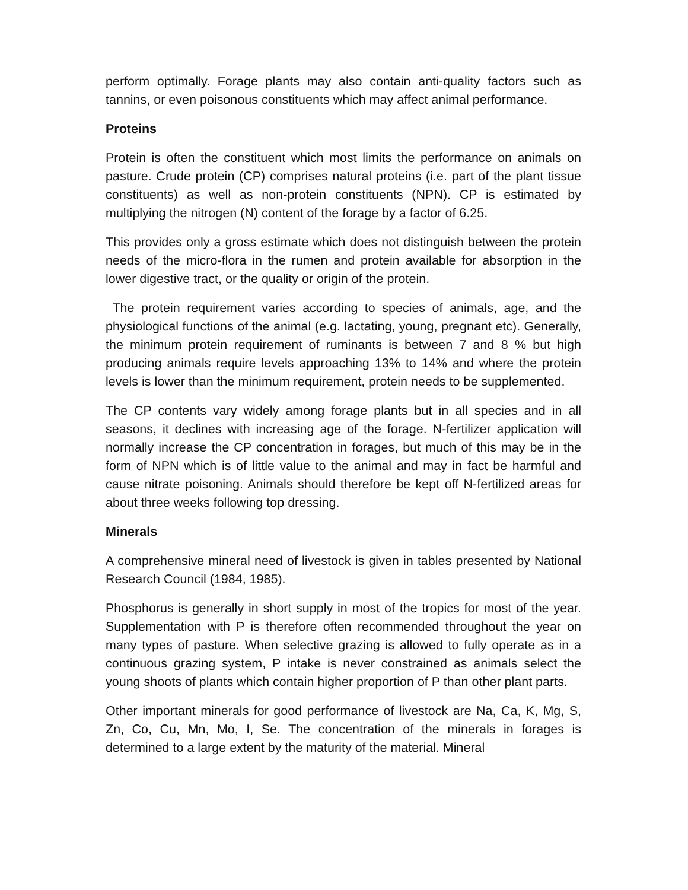perform optimally. Forage plants may also contain anti-quality factors such as tannins, or even poisonous constituents which may affect animal performance.
Proteins
Protein is often the constituent which most limits the performance on animals on pasture. Crude protein (CP) comprises natural proteins (i.e. part of the plant tissue constituents) as well as non-protein constituents (NPN). CP is estimated by multiplying the nitrogen (N) content of the forage by a factor of 6.25.
This provides only a gross estimate which does not distinguish between the protein needs of the micro-flora in the rumen and protein available for absorption in the lower digestive tract, or the quality or origin of the protein.
The protein requirement varies according to species of animals, age, and the physiological functions of the animal (e.g. lactating, young, pregnant etc). Generally, the minimum protein requirement of ruminants is between 7 and 8 % but high producing animals require levels approaching 13% to 14% and where the protein levels is lower than the minimum requirement, protein needs to be supplemented.
The CP contents vary widely among forage plants but in all species and in all seasons, it declines with increasing age of the forage. N-fertilizer application will normally increase the CP concentration in forages, but much of this may be in the form of NPN which is of little value to the animal and may in fact be harmful and cause nitrate poisoning. Animals should therefore be kept off N-fertilized areas for about three weeks following top dressing.
Minerals
A comprehensive mineral need of livestock is given in tables presented by National Research Council (1984, 1985).
Phosphorus is generally in short supply in most of the tropics for most of the year. Supplementation with P is therefore often recommended throughout the year on many types of pasture. When selective grazing is allowed to fully operate as in a continuous grazing system, P intake is never constrained as animals select the young shoots of plants which contain higher proportion of P than other plant parts.
Other important minerals for good performance of livestock are Na, Ca, K, Mg, S, Zn, Co, Cu, Mn, Mo, I, Se. The concentration of the minerals in forages is determined to a large extent by the maturity of the material. Mineral